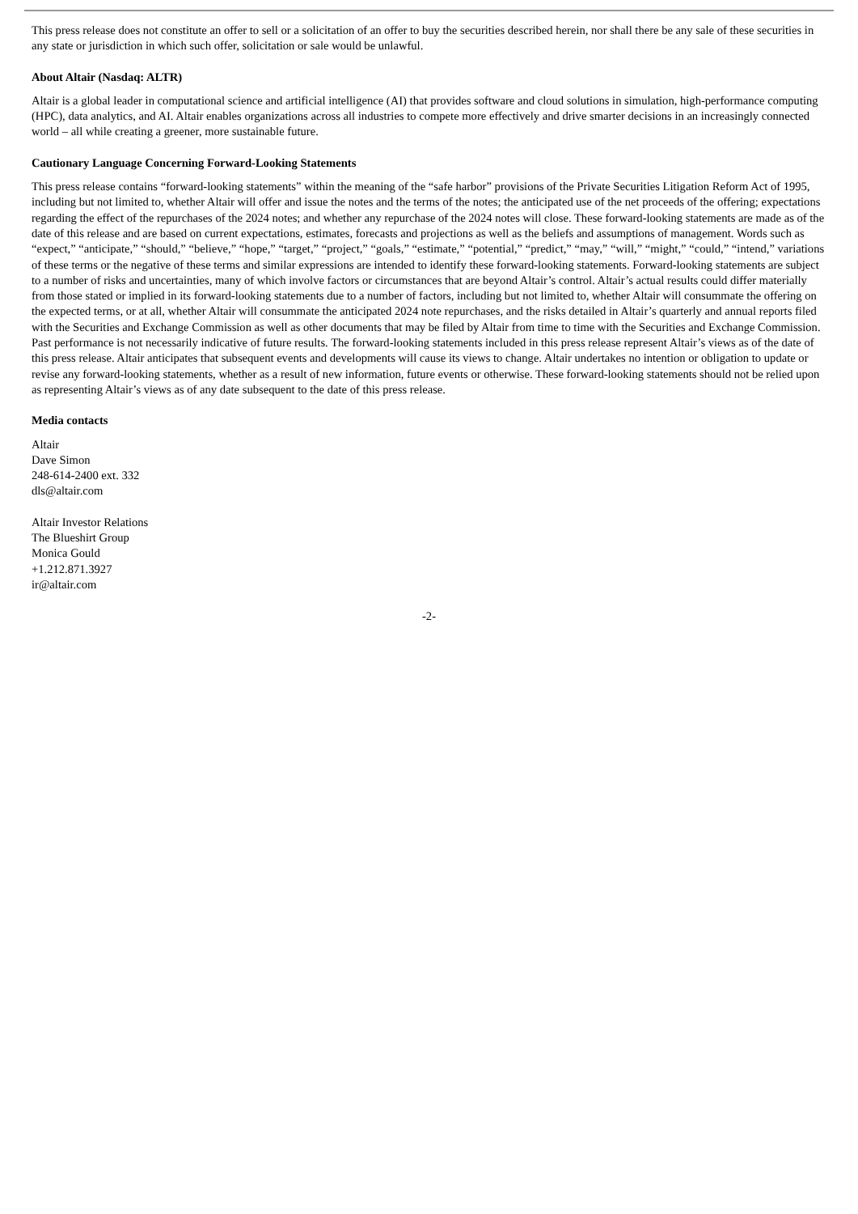This press release does not constitute an offer to sell or a solicitation of an offer to buy the securities described herein, nor shall there be any sale of these securities in any state or jurisdiction in which such offer, solicitation or sale would be unlawful.
About Altair (Nasdaq: ALTR)
Altair is a global leader in computational science and artificial intelligence (AI) that provides software and cloud solutions in simulation, high-performance computing (HPC), data analytics, and AI. Altair enables organizations across all industries to compete more effectively and drive smarter decisions in an increasingly connected world – all while creating a greener, more sustainable future.
Cautionary Language Concerning Forward-Looking Statements
This press release contains “forward-looking statements” within the meaning of the “safe harbor” provisions of the Private Securities Litigation Reform Act of 1995, including but not limited to, whether Altair will offer and issue the notes and the terms of the notes; the anticipated use of the net proceeds of the offering; expectations regarding the effect of the repurchases of the 2024 notes; and whether any repurchase of the 2024 notes will close. These forward-looking statements are made as of the date of this release and are based on current expectations, estimates, forecasts and projections as well as the beliefs and assumptions of management. Words such as “expect,” “anticipate,” “should,” “believe,” “hope,” “target,” “project,” “goals,” “estimate,” “potential,” “predict,” “may,” “will,” “might,” “could,” “intend,” variations of these terms or the negative of these terms and similar expressions are intended to identify these forward-looking statements. Forward-looking statements are subject to a number of risks and uncertainties, many of which involve factors or circumstances that are beyond Altair’s control. Altair’s actual results could differ materially from those stated or implied in its forward-looking statements due to a number of factors, including but not limited to, whether Altair will consummate the offering on the expected terms, or at all, whether Altair will consummate the anticipated 2024 note repurchases, and the risks detailed in Altair’s quarterly and annual reports filed with the Securities and Exchange Commission as well as other documents that may be filed by Altair from time to time with the Securities and Exchange Commission. Past performance is not necessarily indicative of future results. The forward-looking statements included in this press release represent Altair’s views as of the date of this press release. Altair anticipates that subsequent events and developments will cause its views to change. Altair undertakes no intention or obligation to update or revise any forward-looking statements, whether as a result of new information, future events or otherwise. These forward-looking statements should not be relied upon as representing Altair’s views as of any date subsequent to the date of this press release.
Media contacts
Altair
Dave Simon
248-614-2400 ext. 332
dls@altair.com
Altair Investor Relations
The Blueshirt Group
Monica Gould
+1.212.871.3927
ir@altair.com
-2-